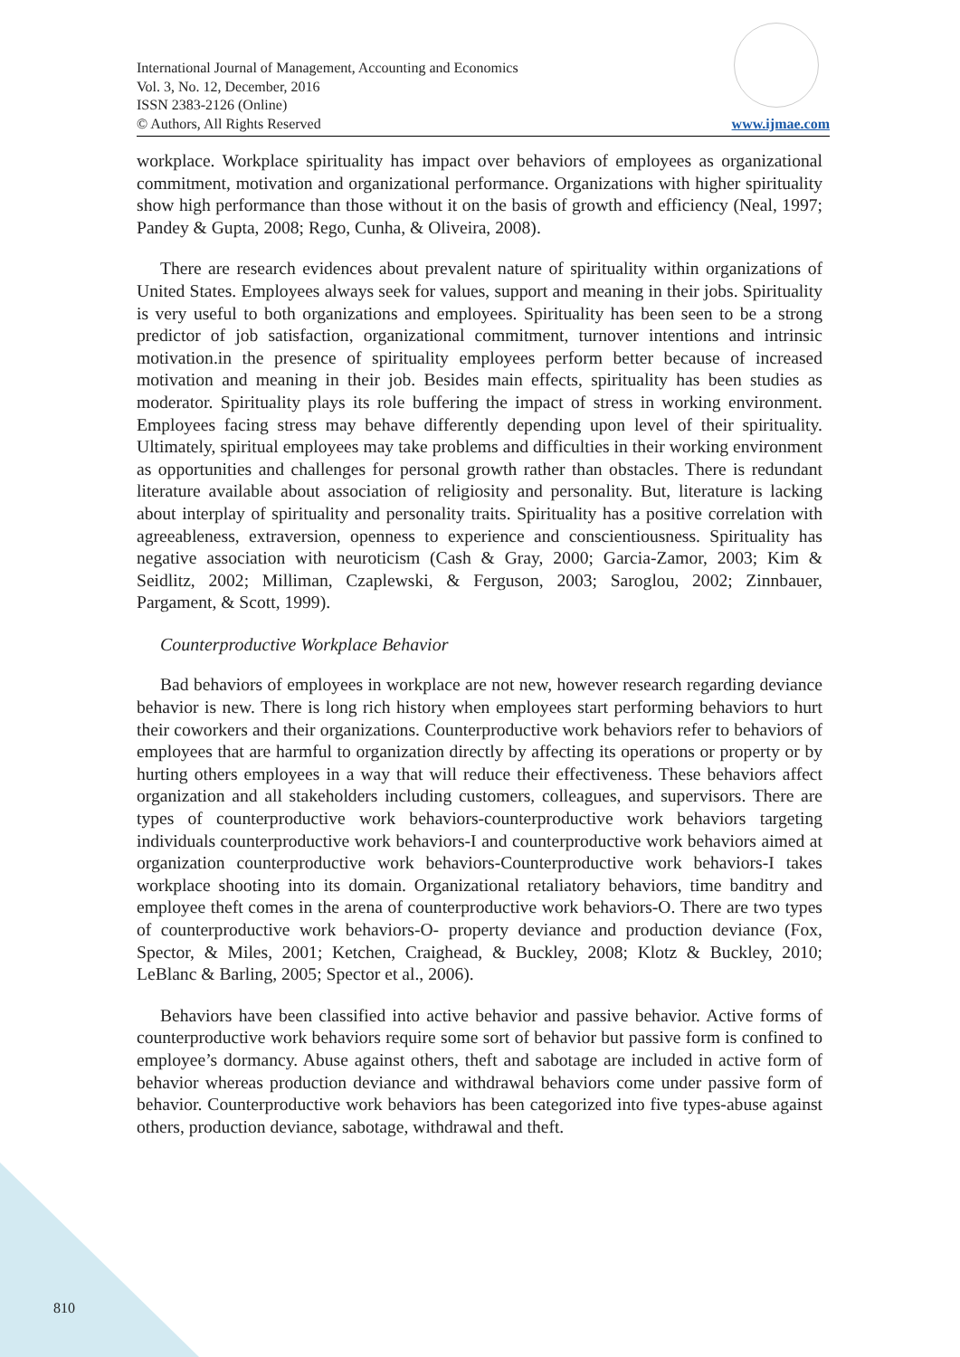International Journal of Management, Accounting and Economics
Vol. 3, No. 12, December, 2016
ISSN 2383-2126 (Online)
© Authors, All Rights Reserved
www.ijmae.com
workplace. Workplace spirituality has impact over behaviors of employees as organizational commitment, motivation and organizational performance. Organizations with higher spirituality show high performance than those without it on the basis of growth and efficiency (Neal, 1997; Pandey & Gupta, 2008; Rego, Cunha, & Oliveira, 2008).
There are research evidences about prevalent nature of spirituality within organizations of United States. Employees always seek for values, support and meaning in their jobs. Spirituality is very useful to both organizations and employees. Spirituality has been seen to be a strong predictor of job satisfaction, organizational commitment, turnover intentions and intrinsic motivation.in the presence of spirituality employees perform better because of increased motivation and meaning in their job. Besides main effects, spirituality has been studies as moderator. Spirituality plays its role buffering the impact of stress in working environment. Employees facing stress may behave differently depending upon level of their spirituality. Ultimately, spiritual employees may take problems and difficulties in their working environment as opportunities and challenges for personal growth rather than obstacles. There is redundant literature available about association of religiosity and personality. But, literature is lacking about interplay of spirituality and personality traits. Spirituality has a positive correlation with agreeableness, extraversion, openness to experience and conscientiousness. Spirituality has negative association with neuroticism (Cash & Gray, 2000; Garcia-Zamor, 2003; Kim & Seidlitz, 2002; Milliman, Czaplewski, & Ferguson, 2003; Saroglou, 2002; Zinnbauer, Pargament, & Scott, 1999).
Counterproductive Workplace Behavior
Bad behaviors of employees in workplace are not new, however research regarding deviance behavior is new. There is long rich history when employees start performing behaviors to hurt their coworkers and their organizations. Counterproductive work behaviors refer to behaviors of employees that are harmful to organization directly by affecting its operations or property or by hurting others employees in a way that will reduce their effectiveness. These behaviors affect organization and all stakeholders including customers, colleagues, and supervisors. There are types of counterproductive work behaviors-counterproductive work behaviors targeting individuals counterproductive work behaviors-I and counterproductive work behaviors aimed at organization counterproductive work behaviors-Counterproductive work behaviors-I takes workplace shooting into its domain. Organizational retaliatory behaviors, time banditry and employee theft comes in the arena of counterproductive work behaviors-O. There are two types of counterproductive work behaviors-O- property deviance and production deviance (Fox, Spector, & Miles, 2001; Ketchen, Craighead, & Buckley, 2008; Klotz & Buckley, 2010; LeBlanc & Barling, 2005; Spector et al., 2006).
Behaviors have been classified into active behavior and passive behavior. Active forms of counterproductive work behaviors require some sort of behavior but passive form is confined to employee’s dormancy. Abuse against others, theft and sabotage are included in active form of behavior whereas production deviance and withdrawal behaviors come under passive form of behavior. Counterproductive work behaviors has been categorized into five types-abuse against others, production deviance, sabotage, withdrawal and theft.
810